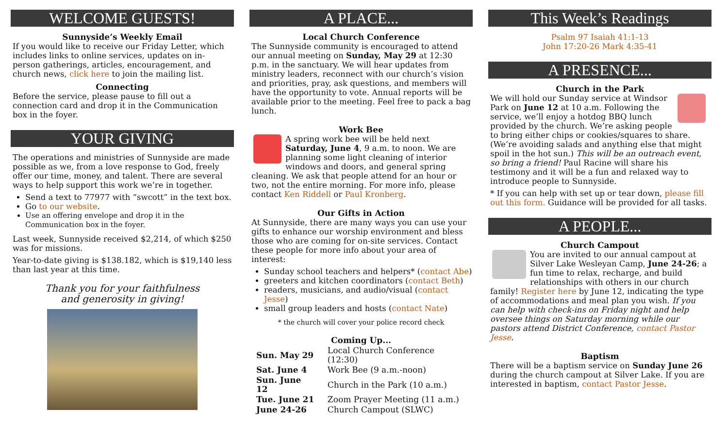WELCOME GUESTS!
Sunnyside’s Weekly Email
If you would like to receive our Friday Letter, which includes links to online services, updates on in-person gatherings, articles, encouragement, and church news, click here to join the mailing list.
Connecting
Before the service, please pause to fill out a connection card and drop it in the Communication box in the foyer.
YOUR GIVING
The operations and ministries of Sunnyside are made possible as we, from a love response to God, freely offer our time, money, and talent. There are several ways to help support this work we’re in together.
Send a text to 77977 with “swcott” in the text box.
Go to our website.
Use an offering envelope and drop it in the Communication box in the foyer.
Last week, Sunnyside received $2,214, of which $250 was for missions.
Year-to-date giving is $138.182, which is $19,140 less than last year at this time.
Thank you for your faithfulness
and generosity in giving!
A PLACE...
Local Church Conference
The Sunnyside community is encouraged to attend our annual meeting on Sunday, May 29 at 12:30 p.m. in the sanctuary. We will hear updates from ministry leaders, reconnect with our church’s vision and priorities, pray, ask questions, and members will have the opportunity to vote. Annual reports will be available prior to the meeting. Feel free to pack a bag lunch.
Work Bee
A spring work bee will be held next Saturday, June 4, 9 a.m. to noon. We are planning some light cleaning of interior windows and doors, and general spring cleaning. We ask that people attend for an hour or two, not the entire morning. For more info, please contact Ken Riddell or Paul Kronberg.
Our Gifts in Action
At Sunnyside, there are many ways you can use your gifts to enhance our worship environment and bless those who are coming for on-site services. Contact these people for more info about your area of interest:
Sunday school teachers and helpers* (contact Abe)
greeters and kitchen coordinators (contact Beth)
readers, musicians, and audio/visual (contact Jesse)
small group leaders and hosts (contact Nate)
* the church will cover your police record check
Coming Up...
| Sun. May 29 | Local Church Conference (12:30) |
| Sat. June 4 | Work Bee (9 a.m.-noon) |
| Sun. June 12 | Church in the Park (10 a.m.) |
| Tue. June 21 | Zoom Prayer Meeting (11 a.m.) |
| June 24-26 | Church Campout (SLWC) |
This Week’s Readings
Psalm 97 Isaiah 41:1-13
John 17:20-26 Mark 4:35-41
A PRESENCE...
Church in the Park
We will hold our Sunday service at Windsor Park on June 12 at 10 a.m. Following the service, we’ll enjoy a hotdog BBQ lunch provided by the church. We’re asking people to bring either chips or cookies/squares to share. (We’re avoiding salads and anything else that might spoil in the hot sun.) This will be an outreach event, so bring a friend! Paul Racine will share his testimony and it will be a fun and relaxed way to introduce people to Sunnyside.
* If you can help with set up or tear down, please fill out this form. Guidance will be provided for all tasks.
A PEOPLE...
Church Campout
You are invited to our annual campout at Silver Lake Wesleyan Camp, June 24-26; a fun time to relax, recharge, and build relationships with others in our church family! Register here by June 12, indicating the type of accommodations and meal plan you wish. If you can help with check-ins on Friday night and help oversee things on Saturday morning while our pastors attend District Conference, contact Pastor Jesse.
Baptism
There will be a baptism service on Sunday June 26 during the church campout at Silver Lake. If you are interested in baptism, contact Pastor Jesse.